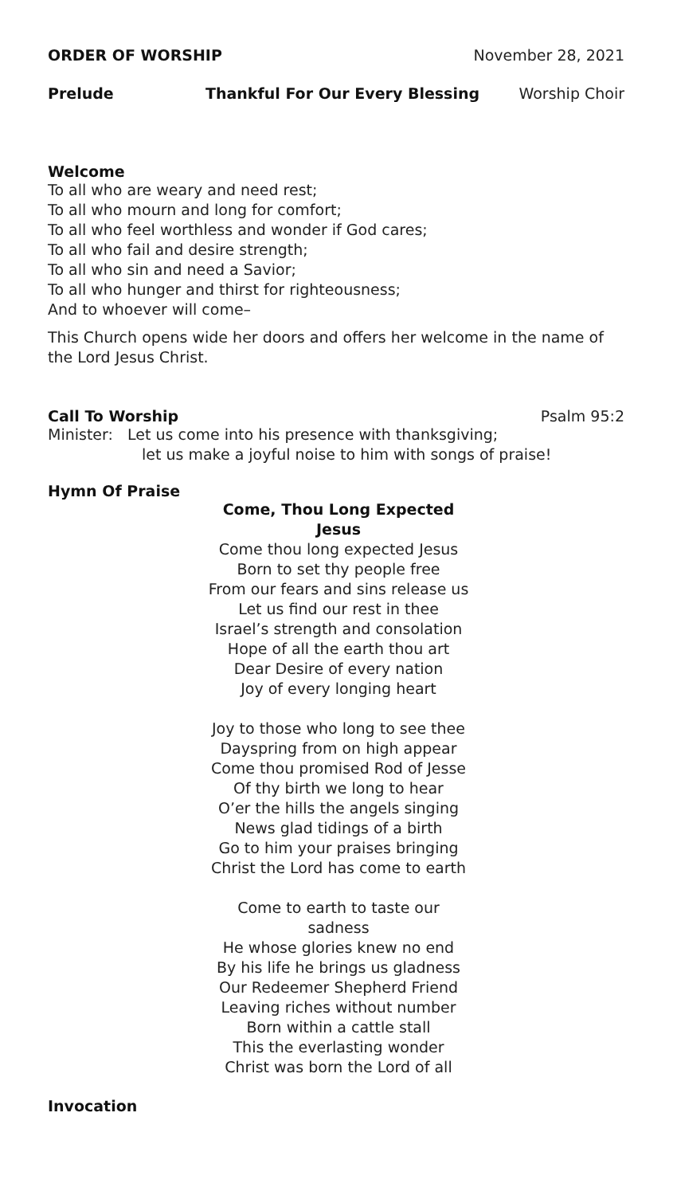ORDER OF WORSHIP November 28, 2021
Prelude Thankful For Our Every Blessing Worship Choir
Welcome
To all who are weary and need rest;
To all who mourn and long for comfort;
To all who feel worthless and wonder if God cares;
To all who fail and desire strength;
To all who sin and need a Savior;
To all who hunger and thirst for righteousness;
And to whoever will come–
This Church opens wide her doors and offers her welcome in the name of the Lord Jesus Christ.
Call To Worship Psalm 95:2
Minister: Let us come into his presence with thanksgiving;
let us make a joyful noise to him with songs of praise!
Hymn Of Praise
Come, Thou Long Expected Jesus
Come thou long expected Jesus
Born to set thy people free
From our fears and sins release us
Let us find our rest in thee
Israel’s strength and consolation
Hope of all the earth thou art
Dear Desire of every nation
Joy of every longing heart
Joy to those who long to see thee
Dayspring from on high appear
Come thou promised Rod of Jesse
Of thy birth we long to hear
O’er the hills the angels singing
News glad tidings of a birth
Go to him your praises bringing
Christ the Lord has come to earth
Come to earth to taste our sadness
He whose glories knew no end
By his life he brings us gladness
Our Redeemer Shepherd Friend
Leaving riches without number
Born within a cattle stall
This the everlasting wonder
Christ was born the Lord of all
Invocation